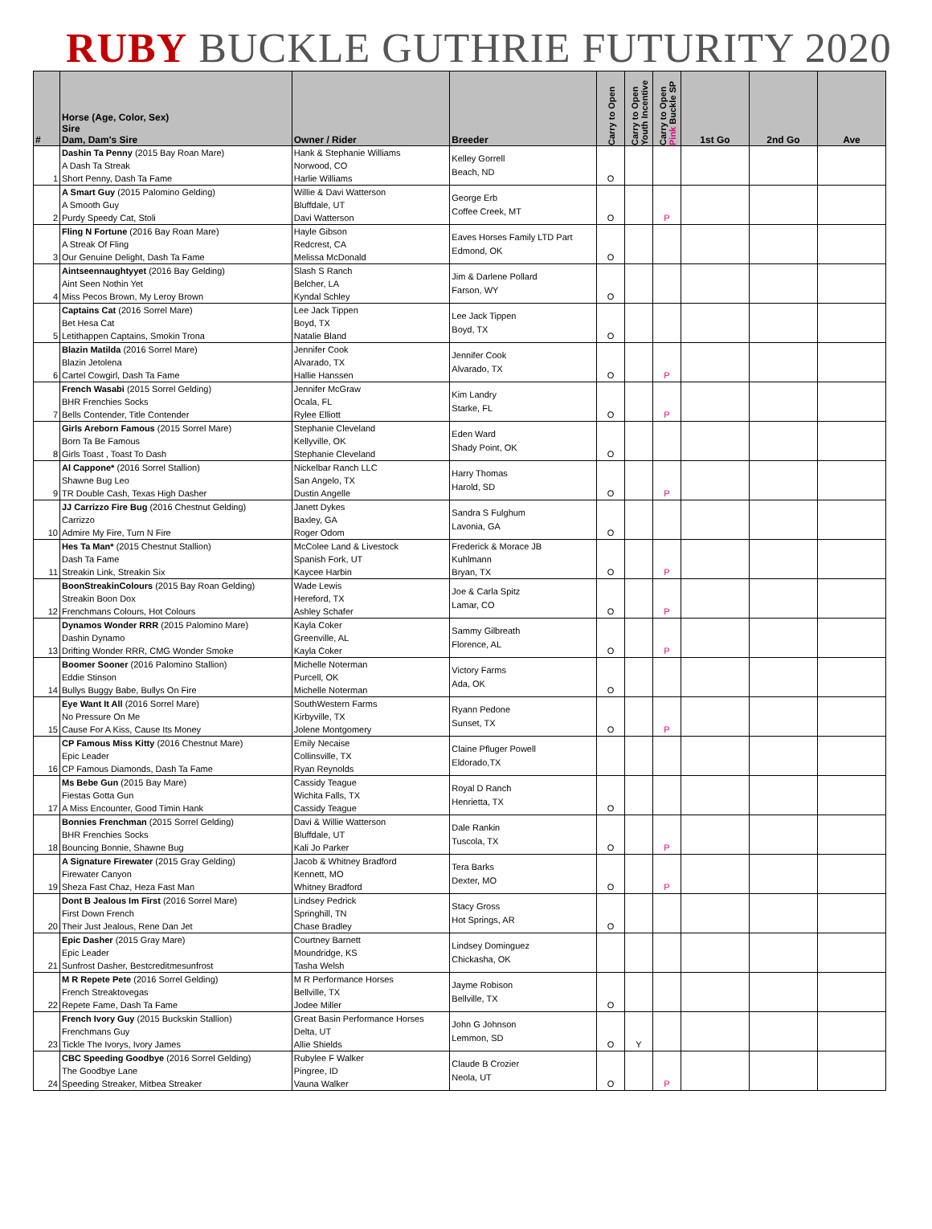RUBY BUCKLE GUTHRIE FUTURITY 2020
| # | Horse (Age, Color, Sex) Sire Dam, Dam's Sire | Owner / Rider | Breeder | Carry to Open | Carry to Open Youth Incentive | Carry to Open Pink Buckle SP | 1st Go | 2nd Go | Ave |
| --- | --- | --- | --- | --- | --- | --- | --- | --- | --- |
| 1 | Dashin Ta Penny (2015 Bay Roan Mare) A Dash Ta Streak Short Penny, Dash Ta Fame | Hank & Stephanie Williams Norwood, CO Harlie Williams | Kelley Gorrell Beach, ND | O | | | | | |
| 2 | A Smart Guy (2015 Palomino Gelding) A Smooth Guy Purdy Speedy Cat, Stoli | Willie & Davi Watterson Bluffdale, UT Davi Watterson | George Erb Coffee Creek, MT | O | | P | | | |
| 3 | Fling N Fortune (2016 Bay Roan Mare) A Streak Of Fling Our Genuine Delight, Dash Ta Fame | Hayle Gibson Redcrest, CA Melissa McDonald | Eaves Horses Family LTD Part Edmond, OK | O | | | | | |
| 4 | Aintseennaughtyyet (2016 Bay Gelding) Aint Seen Nothin Yet Miss Pecos Brown, My Leroy Brown | Slash S Ranch Belcher, LA Kyndal Schley | Jim & Darlene Pollard Farson, WY | O | | | | | |
| 5 | Captains Cat (2016 Sorrel Mare) Bet Hesa Cat Letithappen Captains, Smokin Trona | Lee Jack Tippen Boyd, TX Natalie Bland | Lee Jack Tippen Boyd, TX | O | | | | | |
| 6 | Blazin Matilda (2016 Sorrel Mare) Blazin Jetolena Cartel Cowgirl, Dash Ta Fame | Jennifer Cook Alvarado, TX Hallie Hanssen | Jennifer Cook Alvarado, TX | O | | P | | | |
| 7 | French Wasabi (2015 Sorrel Gelding) BHR Frenchies Socks Bells Contender, Title Contender | Jennifer McGraw Ocala, FL Rylee Elliott | Kim Landry Starke, FL | O | | P | | | |
| 8 | Girls Areborn Famous (2015 Sorrel Mare) Born Ta Be Famous Girls Toast , Toast To Dash | Stephanie Cleveland Kellyville, OK Stephanie Cleveland | Eden Ward Shady Point, OK | O | | | | | |
| 9 | Al Cappone* (2016 Sorrel Stallion) Shawne Bug Leo TR Double Cash, Texas High Dasher | Nickelbar Ranch LLC San Angelo, TX Dustin Angelle | Harry Thomas Harold, SD | O | | P | | | |
| 10 | JJ Carrizzo Fire Bug (2016 Chestnut Gelding) Carrizzo Admire My Fire, Turn N Fire | Janett Dykes Baxley, GA Roger Odom | Sandra S Fulghum Lavonia, GA | O | | | | | |
| 11 | Hes Ta Man* (2015 Chestnut Stallion) Dash Ta Fame Streakin Link, Streakin Six | McColee Land & Livestock Spanish Fork, UT Kaycee Harbin | Frederick & Morace JB Kuhlmann Bryan, TX | O | | P | | | |
| 12 | BoonStreakinColours (2015 Bay Roan Gelding) Streakin Boon Dox Frenchmans Colours, Hot Colours | Wade Lewis Hereford, TX Ashley Schafer | Joe & Carla Spitz Lamar, CO | O | | P | | | |
| 13 | Dynamos Wonder RRR (2015 Palomino Mare) Dashin Dynamo Drifting Wonder RRR, CMG Wonder Smoke | Kayla Coker Greenville, AL Kayla Coker | Sammy Gilbreath Florence, AL | O | | P | | | |
| 14 | Boomer Sooner (2016 Palomino Stallion) Eddie Stinson Bullys Buggy Babe, Bullys On Fire | Michelle Noterman Purcell, OK Michelle Noterman | Victory Farms Ada, OK | O | | | | | |
| 15 | Eye Want It All (2016 Sorrel Mare) No Pressure On Me Cause For A Kiss, Cause Its Money | SouthWestern Farms Kirbyville, TX Jolene Montgomery | Ryann Pedone Sunset, TX | O | | P | | | |
| 16 | CP Famous Miss Kitty (2016 Chestnut Mare) Epic Leader CP Famous Diamonds, Dash Ta Fame | Emily Necaise Collinsville, TX Ryan Reynolds | Claine Pfluger Powell Eldorado,TX | | | | | | |
| 17 | Ms Bebe Gun (2015 Bay Mare) Fiestas Gotta Gun A Miss Encounter, Good Timin Hank | Cassidy Teague Wichita Falls, TX Cassidy Teague | Royal D Ranch Henrietta, TX | O | | | | | |
| 18 | Bonnies Frenchman (2015 Sorrel Gelding) BHR Frenchies Socks Bouncing Bonnie, Shawne Bug | Davi & Willie Watterson Bluffdale, UT Kali Jo Parker | Dale Rankin Tuscola, TX | O | | P | | | |
| 19 | A Signature Firewater (2015 Gray Gelding) Firewater Canyon Sheza Fast Chaz, Heza Fast Man | Jacob & Whitney Bradford Kennett, MO Whitney Bradford | Tera Barks Dexter, MO | O | | P | | | |
| 20 | Dont B Jealous Im First (2016 Sorrel Mare) First Down French Their Just Jealous, Rene Dan Jet | Lindsey Pedrick Springhill, TN Chase Bradley | Stacy Gross Hot Springs, AR | O | | | | | |
| 21 | Epic Dasher (2015 Gray Mare) Epic Leader Sunfrost Dasher, Bestcreditmesunfrost | Courtney Barnett Moundridge, KS Tasha Welsh | Lindsey Dominguez Chickasha, OK | | | | | | |
| 22 | M R Repete Pete (2016 Sorrel Gelding) French Streaktovegas Repete Fame, Dash Ta Fame | M R Performance Horses Bellville, TX Jodee Miller | Jayme Robison Bellville, TX | O | | | | | |
| 23 | French Ivory Guy (2015 Buckskin Stallion) Frenchmans Guy Tickle The Ivorys, Ivory James | Great Basin Performance Horses Delta, UT Allie Shields | John G Johnson Lemmon, SD | O | Y | | | | |
| 24 | CBC Speeding Goodbye (2016 Sorrel Gelding) The Goodbye Lane Speeding Streaker, Mitbea Streaker | Rubylee F Walker Pingree, ID Vauna Walker | Claude B Crozier Neola, UT | O | | P | | | |